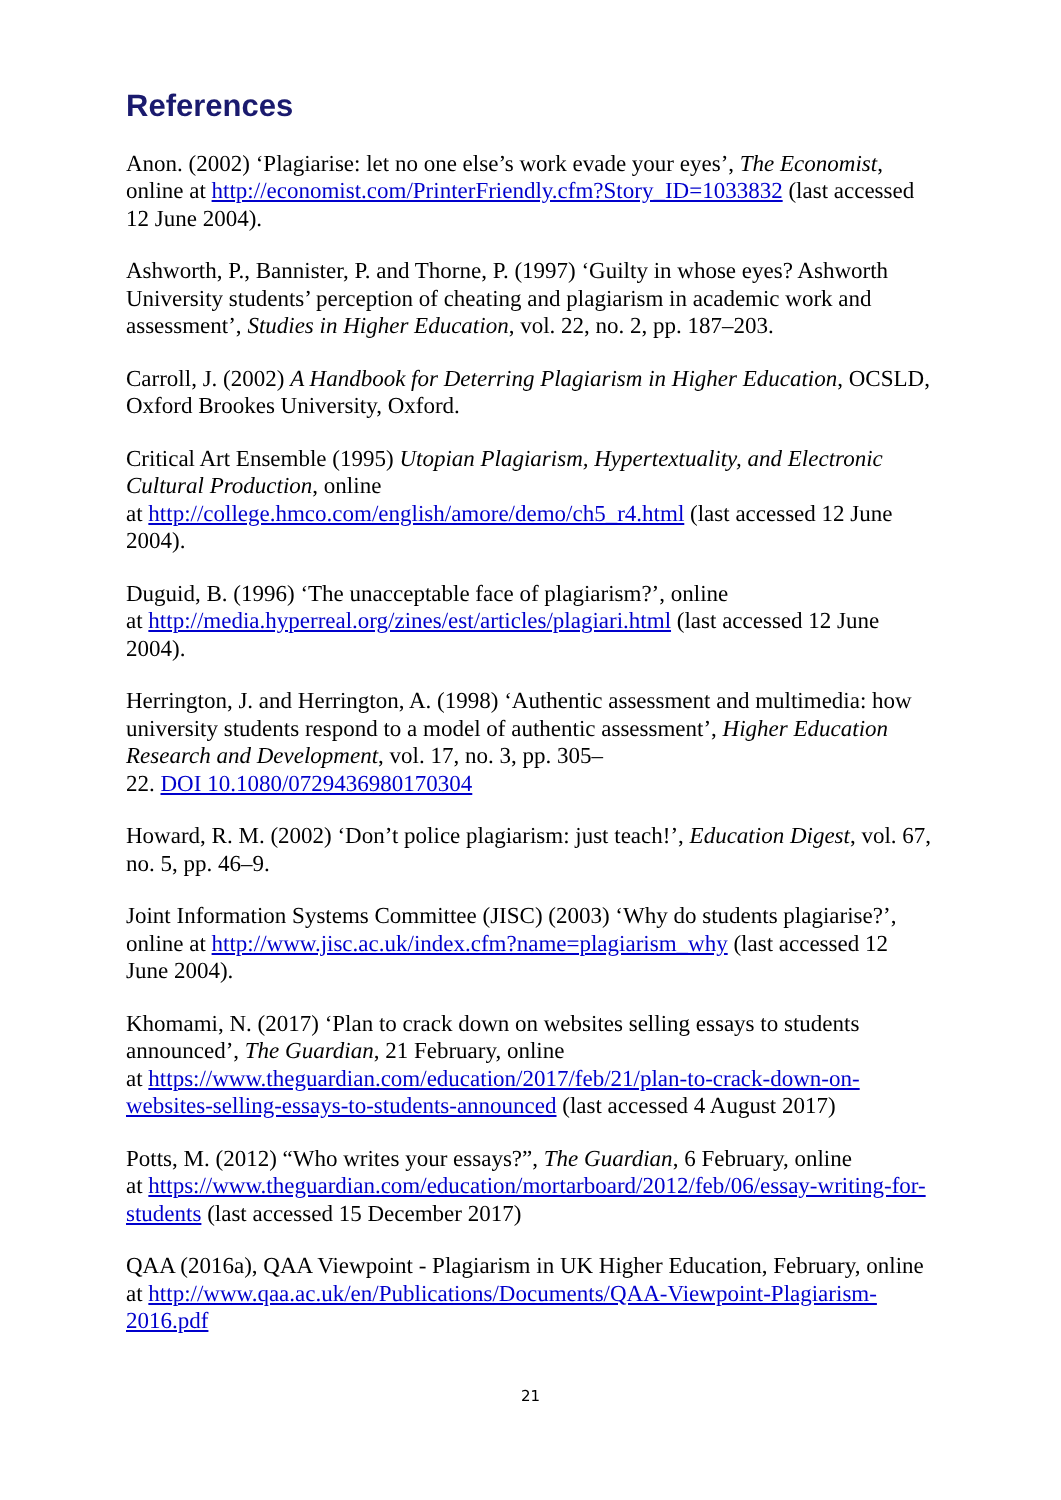References
Anon. (2002) ‘Plagiarise: let no one else’s work evade your eyes’, The Economist, online at http://economist.com/PrinterFriendly.cfm?Story_ID=1033832 (last accessed 12 June 2004).
Ashworth, P., Bannister, P. and Thorne, P. (1997) ‘Guilty in whose eyes? Ashworth University students’ perception of cheating and plagiarism in academic work and assessment’, Studies in Higher Education, vol. 22, no. 2, pp. 187–203.
Carroll, J. (2002) A Handbook for Deterring Plagiarism in Higher Education, OCSLD, Oxford Brookes University, Oxford.
Critical Art Ensemble (1995) Utopian Plagiarism, Hypertextuality, and Electronic Cultural Production, online
at http://college.hmco.com/english/amore/demo/ch5_r4.html (last accessed 12 June 2004).
Duguid, B. (1996) ‘The unacceptable face of plagiarism?’, online
at http://media.hyperreal.org/zines/est/articles/plagiari.html (last accessed 12 June 2004).
Herrington, J. and Herrington, A. (1998) ‘Authentic assessment and multimedia: how university students respond to a model of authentic assessment’, Higher Education Research and Development, vol. 17, no. 3, pp. 305–
22. DOI 10.1080/0729436980170304
Howard, R. M. (2002) ‘Don’t police plagiarism: just teach!’, Education Digest, vol. 67, no. 5, pp. 46–9.
Joint Information Systems Committee (JISC) (2003) ‘Why do students plagiarise?’, online at http://www.jisc.ac.uk/index.cfm?name=plagiarism_why (last accessed 12 June 2004).
Khomami, N. (2017) ‘Plan to crack down on websites selling essays to students announced’, The Guardian, 21 February, online
at https://www.theguardian.com/education/2017/feb/21/plan-to-crack-down-on-websites-selling-essays-to-students-announced (last accessed 4 August 2017)
Potts, M. (2012) “Who writes your essays?”, The Guardian, 6 February, online
at https://www.theguardian.com/education/mortarboard/2012/feb/06/essay-writing-for-students (last accessed 15 December 2017)
QAA (2016a), QAA Viewpoint - Plagiarism in UK Higher Education, February, online at http://www.qaa.ac.uk/en/Publications/Documents/QAA-Viewpoint-Plagiarism-2016.pdf
21